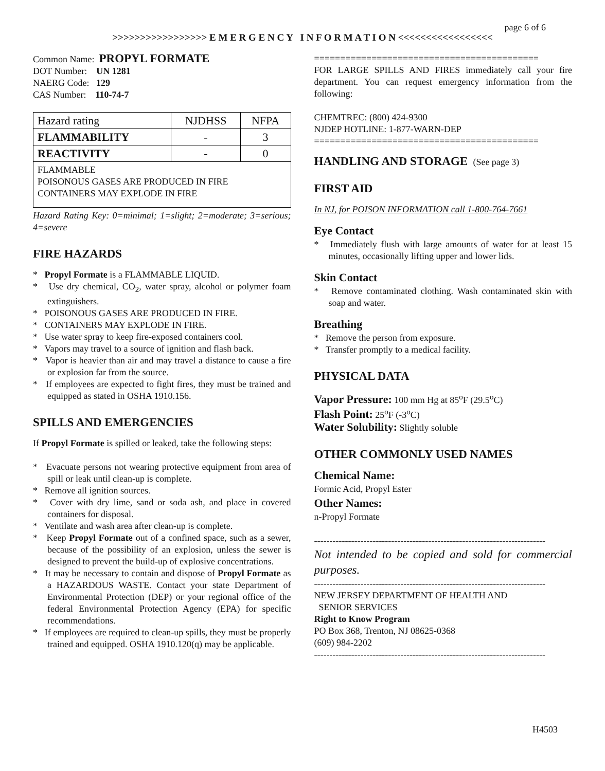page 6 of 6
>>>>>>>>>>>>>>>>> E M E R G E N C Y I N F O R M A T I O N <<<<<<<<<<<<<<<<<
Common Name: PROPYL FORMATE
DOT Number: UN 1281
NAERG Code: 129
CAS Number: 110-74-7
| Hazard rating | NJDHSS | NFPA |
| FLAMMABILITY | - | 3 |
| REACTIVITY | - | 0 |
| FLAMMABLE POISONOUS GASES ARE PRODUCED IN FIRE CONTAINERS MAY EXPLODE IN FIRE | | |
Hazard Rating Key: 0=minimal; 1=slight; 2=moderate; 3=serious; 4=severe
FIRE HAZARDS
* Propyl Formate is a FLAMMABLE LIQUID.
* Use dry chemical, CO<sub>2</sub>, water spray, alcohol or polymer foam extinguishers.
* POISONOUS GASES ARE PRODUCED IN FIRE.
* CONTAINERS MAY EXPLODE IN FIRE.
* Use water spray to keep fire-exposed containers cool.
* Vapors may travel to a source of ignition and flash back.
* Vapor is heavier than air and may travel a distance to cause a fire or explosion far from the source.
* If employees are expected to fight fires, they must be trained and equipped as stated in OSHA 1910.156.
SPILLS AND EMERGENCIES
If Propyl Formate is spilled or leaked, take the following steps:
* Evacuate persons not wearing protective equipment from area of spill or leak until clean-up is complete.
* Remove all ignition sources.
* Cover with dry lime, sand or soda ash, and place in covered containers for disposal.
* Ventilate and wash area after clean-up is complete.
* Keep Propyl Formate out of a confined space, such as a sewer, because of the possibility of an explosion, unless the sewer is designed to prevent the build-up of explosive concentrations.
* It may be necessary to contain and dispose of Propyl Formate as a HAZARDOUS WASTE. Contact your state Department of Environmental Protection (DEP) or your regional office of the federal Environmental Protection Agency (EPA) for specific recommendations.
* If employees are required to clean-up spills, they must be properly trained and equipped. OSHA 1910.120(q) may be applicable.
===========================================
FOR LARGE SPILLS AND FIRES immediately call your fire department. You can request emergency information from the following:
CHEMTREC: (800) 424-9300
NJDEP HOTLINE: 1-877-WARN-DEP
===========================================
HANDLING AND STORAGE (See page 3)
FIRST AID
In NJ, for POISON INFORMATION call 1-800-764-7661
Eye Contact
* Immediately flush with large amounts of water for at least 15 minutes, occasionally lifting upper and lower lids.
Skin Contact
* Remove contaminated clothing. Wash contaminated skin with soap and water.
Breathing
* Remove the person from exposure.
* Transfer promptly to a medical facility.
PHYSICAL DATA
Vapor Pressure: 100 mm Hg at 85<sup>o</sup>F (29.5<sup>o</sup>C)
Flash Point: 25<sup>o</sup>F (-3<sup>o</sup>C)
Water Solubility: Slightly soluble
OTHER COMMONLY USED NAMES
Chemical Name:
Formic Acid, Propyl Ester
Other Names:
n-Propyl Formate
---------------------------------------------------------------------------
Not intended to be copied and sold for commercial purposes.
---------------------------------------------------------------------------
NEW JERSEY DEPARTMENT OF HEALTH AND
SENIOR SERVICES
Right to Know Program
PO Box 368, Trenton, NJ 08625-0368
(609) 984-2202
---------------------------------------------------------------------------
H4503